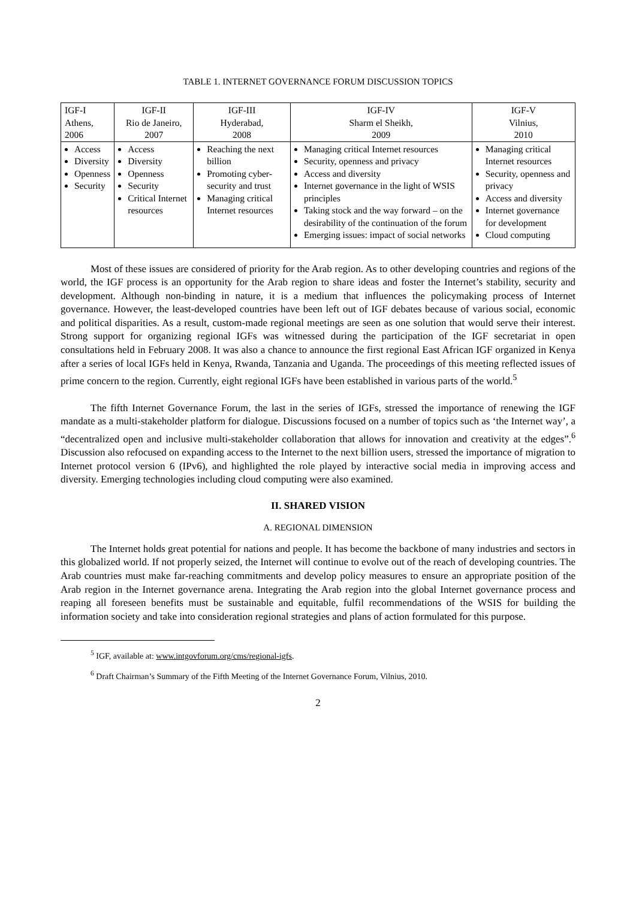TABLE 1. INTERNET GOVERNANCE FORUM DISCUSSION TOPICS
| IGF-I Athens, 2006 | IGF-II Rio de Janeiro, 2007 | IGF-III Hyderabad, 2008 | IGF-IV Sharm el Sheikh, 2009 | IGF-V Vilnius, 2010 |
| Access Diversity Openness Security | Access Diversity Openness Security Critical Internet resources | Reaching the next billion Promoting cyber-security and trust Managing critical Internet resources | Managing critical Internet resources Security, openness and privacy Access and diversity Internet governance in the light of WSIS principles Taking stock and the way forward – on the desirability of the continuation of the forum Emerging issues: impact of social networks | Managing critical Internet resources Security, openness and privacy Access and diversity Internet governance for development Cloud computing |
Most of these issues are considered of priority for the Arab region. As to other developing countries and regions of the world, the IGF process is an opportunity for the Arab region to share ideas and foster the Internet’s stability, security and development. Although non-binding in nature, it is a medium that influences the policymaking process of Internet governance. However, the least-developed countries have been left out of IGF debates because of various social, economic and political disparities. As a result, custom-made regional meetings are seen as one solution that would serve their interest. Strong support for organizing regional IGFs was witnessed during the participation of the IGF secretariat in open consultations held in February 2008. It was also a chance to announce the first regional East African IGF organized in Kenya after a series of local IGFs held in Kenya, Rwanda, Tanzania and Uganda. The proceedings of this meeting reflected issues of prime concern to the region. Currently, eight regional IGFs have been established in various parts of the world.<sup>5</sup>
The fifth Internet Governance Forum, the last in the series of IGFs, stressed the importance of renewing the IGF mandate as a multi-stakeholder platform for dialogue. Discussions focused on a number of topics such as ‘the Internet way’, a “decentralized open and inclusive multi-stakeholder collaboration that allows for innovation and creativity at the edges”.<sup>6</sup> Discussion also refocused on expanding access to the Internet to the next billion users, stressed the importance of migration to Internet protocol version 6 (IPv6), and highlighted the role played by interactive social media in improving access and diversity. Emerging technologies including cloud computing were also examined.
II. SHARED VISION
A. REGIONAL DIMENSION
The Internet holds great potential for nations and people. It has become the backbone of many industries and sectors in this globalized world. If not properly seized, the Internet will continue to evolve out of the reach of developing countries. The Arab countries must make far-reaching commitments and develop policy measures to ensure an appropriate position of the Arab region in the Internet governance arena. Integrating the Arab region into the global Internet governance process and reaping all foreseen benefits must be sustainable and equitable, fulfil recommendations of the WSIS for building the information society and take into consideration regional strategies and plans of action formulated for this purpose.
<sup>5</sup> IGF, available at: www.intgovforum.org/cms/regional-igfs.
<sup>6</sup> Draft Chairman’s Summary of the Fifth Meeting of the Internet Governance Forum, Vilnius, 2010.
2